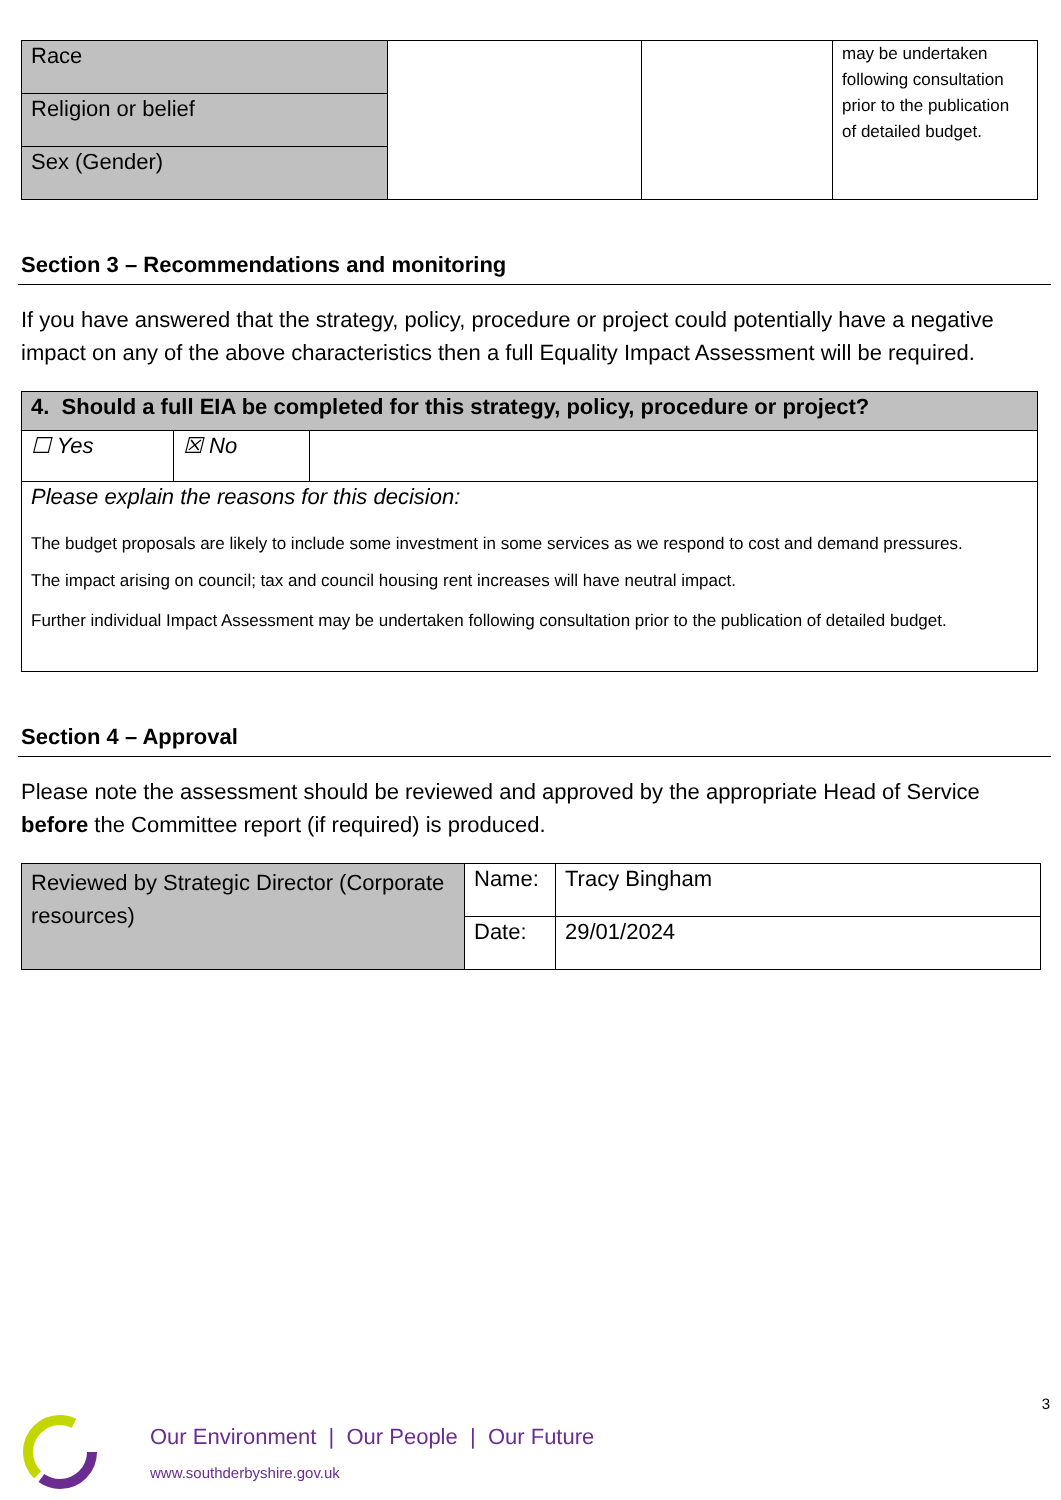| Race | | | may be undertaken following consultation prior to the publication of detailed budget. |
| Religion or belief | | | |
| Sex (Gender) | | | |
Section 3 – Recommendations and monitoring
If you have answered that the strategy, policy, procedure or project could potentially have a negative impact on any of the above characteristics then a full Equality Impact Assessment will be required.
| 4. Should a full EIA be completed for this strategy, policy, procedure or project? | | |
| ☐ Yes | ☒ No | |
| Please explain the reasons for this decision: The budget proposals are likely to include some investment in some services as we respond to cost and demand pressures. The impact arising on council; tax and council housing rent increases will have neutral impact. Further individual Impact Assessment may be undertaken following consultation prior to the publication of detailed budget. | | |
Section 4 – Approval
Please note the assessment should be reviewed and approved by the appropriate Head of Service before the Committee report (if required) is produced.
| Reviewed by Strategic Director (Corporate resources) | Name: | Tracy Bingham |
| | Date: | 29/01/2024 |
3
Our Environment | Our People | Our Future
www.southderbyshire.gov.uk